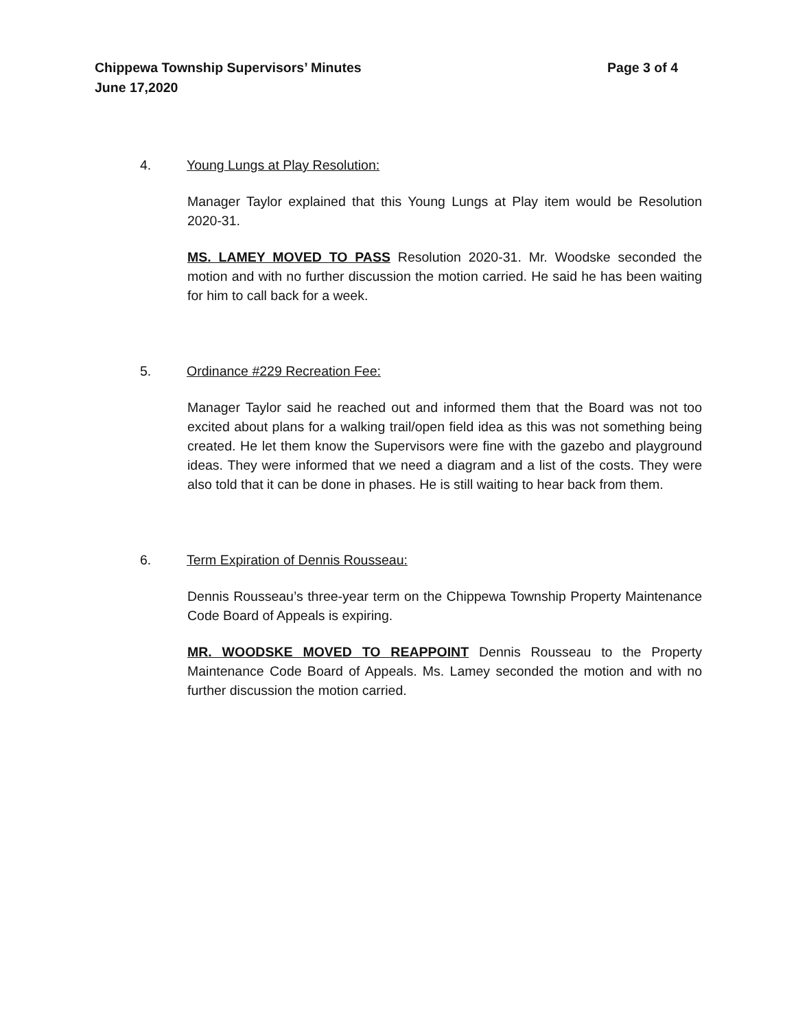Chippewa Township Supervisors’ Minutes Page 3 of 4
June 17,2020
4. Young Lungs at Play Resolution:
Manager Taylor explained that this Young Lungs at Play item would be Resolution 2020-31.
MS. LAMEY MOVED TO PASS Resolution 2020-31. Mr. Woodske seconded the motion and with no further discussion the motion carried. He said he has been waiting for him to call back for a week.
5. Ordinance #229 Recreation Fee:
Manager Taylor said he reached out and informed them that the Board was not too excited about plans for a walking trail/open field idea as this was not something being created. He let them know the Supervisors were fine with the gazebo and playground ideas. They were informed that we need a diagram and a list of the costs. They were also told that it can be done in phases. He is still waiting to hear back from them.
6. Term Expiration of Dennis Rousseau:
Dennis Rousseau’s three-year term on the Chippewa Township Property Maintenance Code Board of Appeals is expiring.
MR. WOODSKE MOVED TO REAPPOINT Dennis Rousseau to the Property Maintenance Code Board of Appeals. Ms. Lamey seconded the motion and with no further discussion the motion carried.